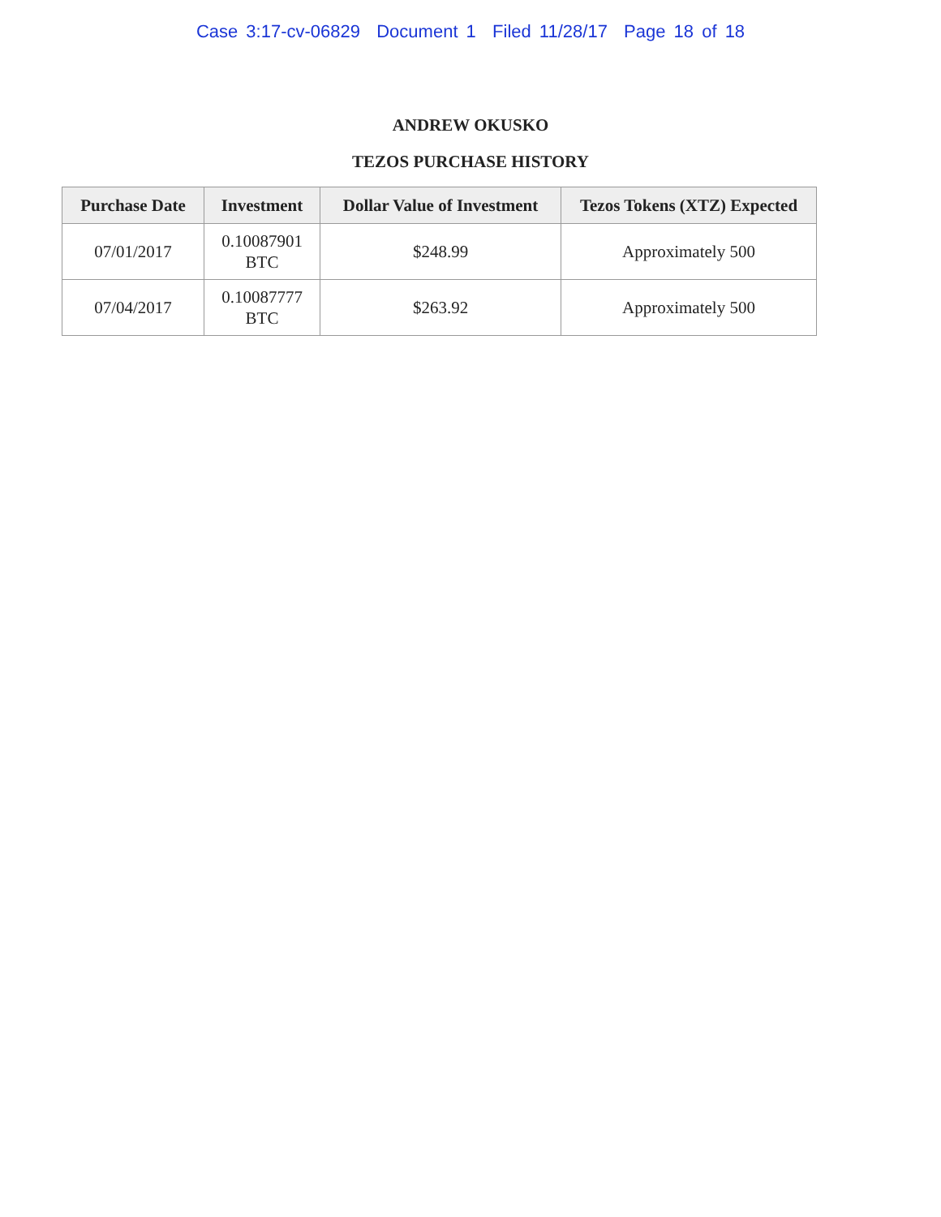Case 3:17-cv-06829 Document 1 Filed 11/28/17 Page 18 of 18
ANDREW OKUSKO
TEZOS PURCHASE HISTORY
| Purchase Date | Investment | Dollar Value of Investment | Tezos Tokens (XTZ) Expected |
| --- | --- | --- | --- |
| 07/01/2017 | 0.10087901 BTC | $248.99 | Approximately 500 |
| 07/04/2017 | 0.10087777 BTC | $263.92 | Approximately 500 |